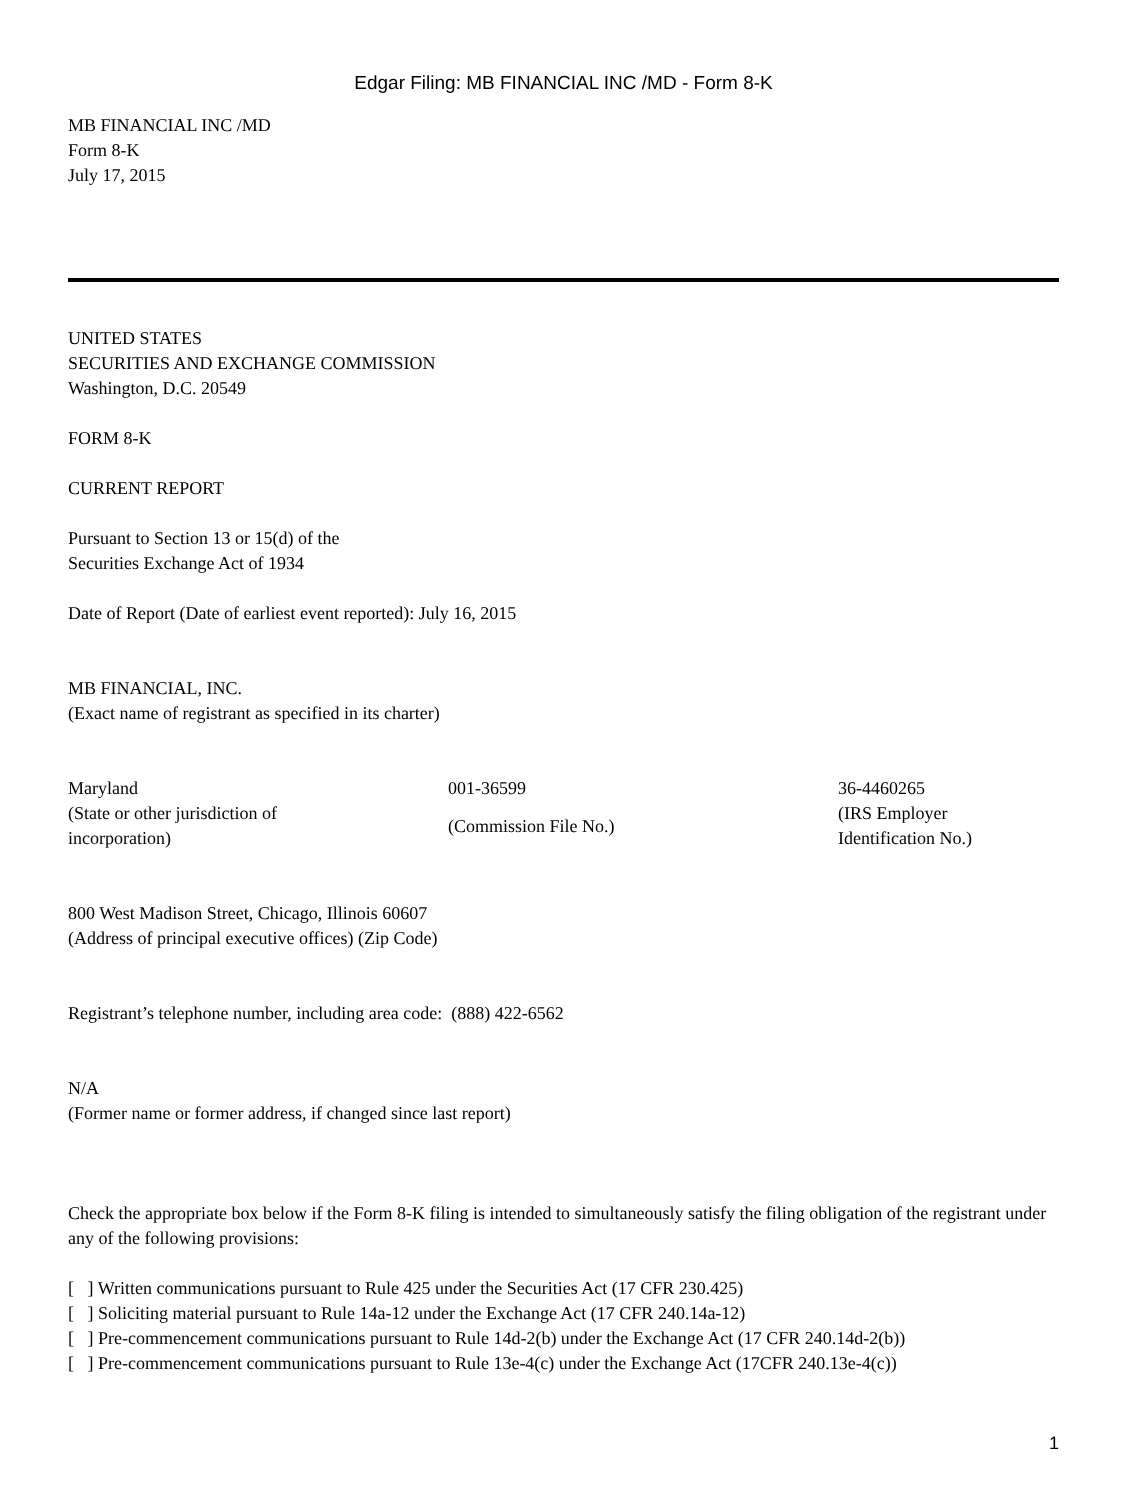Edgar Filing: MB FINANCIAL INC /MD - Form 8-K
MB FINANCIAL INC /MD
Form 8-K
July 17, 2015
UNITED STATES
SECURITIES AND EXCHANGE COMMISSION
Washington, D.C. 20549
FORM 8-K
CURRENT REPORT
Pursuant to Section 13 or 15(d) of the
Securities Exchange Act of 1934
Date of Report (Date of earliest event reported): July 16, 2015
MB FINANCIAL, INC.
(Exact name of registrant as specified in its charter)
| Maryland | 001-36599 | 36-4460265 |
| (State or other jurisdiction of incorporation) | (Commission File No.) | (IRS Employer Identification No.) |
800 West Madison Street, Chicago, Illinois 60607
(Address of principal executive offices) (Zip Code)
Registrant’s telephone number, including area code: (888) 422-6562
N/A
(Former name or former address, if changed since last report)
Check the appropriate box below if the Form 8-K filing is intended to simultaneously satisfy the filing obligation of the registrant under any of the following provisions:
[ ] Written communications pursuant to Rule 425 under the Securities Act (17 CFR 230.425)
[ ] Soliciting material pursuant to Rule 14a-12 under the Exchange Act (17 CFR 240.14a-12)
[ ] Pre-commencement communications pursuant to Rule 14d-2(b) under the Exchange Act (17 CFR 240.14d-2(b))
[ ] Pre-commencement communications pursuant to Rule 13e-4(c) under the Exchange Act (17CFR 240.13e-4(c))
1